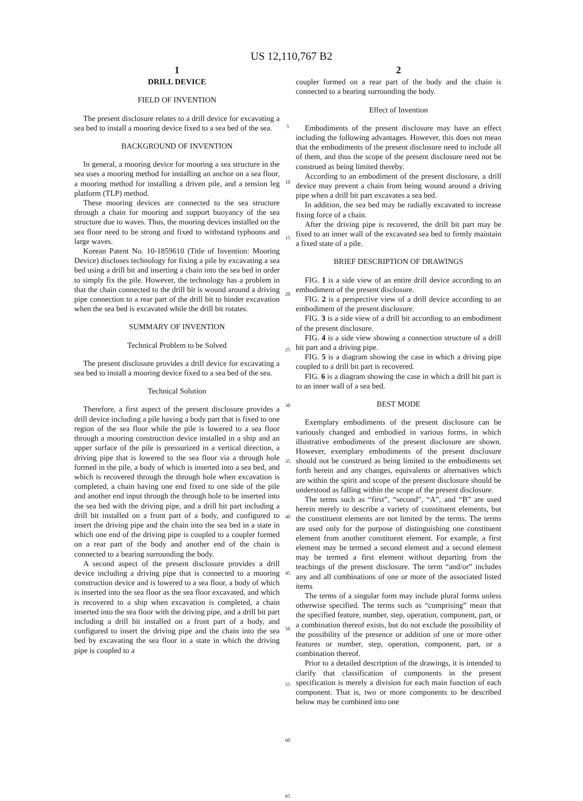US 12,110,767 B2
1
DRILL DEVICE
FIELD OF INVENTION
The present disclosure relates to a drill device for excavating a sea bed to install a mooring device fixed to a sea bed of the sea.
BACKGROUND OF INVENTION
In general, a mooring device for mooring a sea structure in the sea uses a mooring method for installing an anchor on a sea floor, a mooring method for installing a driven pile, and a tension leg platform (TLP) method.
These mooring devices are connected to the sea structure through a chain for mooring and support buoyancy of the sea structure due to waves. Thus, the mooring devices installed on the sea floor need to be strong and fixed to withstand typhoons and large waves.
Korean Patent No. 10-1859610 (Title of Invention: Mooring Device) discloses technology for fixing a pile by excavating a sea bed using a drill bit and inserting a chain into the sea bed in order to simply fix the pile. However, the technology has a problem in that the chain connected to the drill bit is wound around a driving pipe connection to a rear part of the drill bit to hinder excavation when the sea bed is excavated while the drill bit rotates.
SUMMARY OF INVENTION
Technical Problem to be Solved
The present disclosure provides a drill device for excavating a sea bed to install a mooring device fixed to a sea bed of the sea.
Technical Solution
Therefore, a first aspect of the present disclosure provides a drill device including a pile having a body part that is fixed to one region of the sea floor while the pile is lowered to a sea floor through a mooring construction device installed in a ship and an upper surface of the pile is pressurized in a vertical direction, a driving pipe that is lowered to the sea floor via a through hole formed in the pile, a body of which is inserted into a sea bed, and which is recovered through the through hole when excavation is completed, a chain having one end fixed to one side of the pile and another end input through the through hole to be inserted into the sea bed with the driving pipe, and a drill bit part including a drill bit installed on a front part of a body, and configured to insert the driving pipe and the chain into the sea bed in a state in which one end of the driving pipe is coupled to a coupler formed on a rear part of the body and another end of the chain is connected to a bearing surrounding the body.
A second aspect of the present disclosure provides a drill device including a driving pipe that is connected to a mooring construction device and is lowered to a sea floor, a body of which is inserted into the sea floor as the sea floor excavated, and which is recovered to a ship when excavation is completed, a chain inserted into the sea floor with the driving pipe, and a drill bit part including a drill bit installed on a front part of a body, and configured to insert the driving pipe and the chain into the sea bed by excavating the sea floor in a state in which the driving pipe is coupled to a
5
10
15
20
25
30
35
40
45
50
55
60
65
2
coupler formed on a rear part of the body and the chain is connected to a bearing surrounding the body.
Effect of Invention
Embodiments of the present disclosure may have an effect including the following advantages. However, this does not mean that the embodiments of the present disclosure need to include all of them, and thus the scope of the present disclosure need not be construed as being limited thereby.
According to an embodiment of the present disclosure, a drill device may prevent a chain from being wound around a driving pipe when a drill bit part excavates a sea bed.
In addition, the sea bed may be radially excavated to increase fixing force of a chain.
After the driving pipe is recovered, the drill bit part may be fixed to an inner wall of the excavated sea bed to firmly maintain a fixed state of a pile.
BRIEF DESCRIPTION OF DRAWINGS
FIG. 1 is a side view of an entire drill device according to an embodiment of the present disclosure.
FIG. 2 is a perspective view of a drill device according to an embodiment of the present disclosure.
FIG. 3 is a side view of a drill bit according to an embodiment of the present disclosure.
FIG. 4 is a side view showing a connection structure of a drill bit part and a driving pipe.
FIG. 5 is a diagram showing the case in which a driving pipe coupled to a drill bit part is recovered.
FIG. 6 is a diagram showing the case in which a drill bit part is to an inner wall of a sea bed.
BEST MODE
Exemplary embodiments of the present disclosure can be variously changed and embodied in various forms, in which illustrative embodiments of the present disclosure are shown. However, exemplary embodiments of the present disclosure should not be construed as being limited to the embodiments set forth herein and any changes, equivalents or alternatives which are within the spirit and scope of the present disclosure should be understood as falling within the scope of the present disclosure.
The terms such as “first”, “second”, “A”, and “B” are used herein merely to describe a variety of constituent elements, but the constituent elements are not limited by the terms. The terms are used only for the purpose of distinguishing one constituent element from another constituent element. For example, a first element may be termed a second element and a second element may be termed a first element without departing from the teachings of the present disclosure. The term “and/or” includes any and all combinations of one or more of the associated listed items
The terms of a singular form may include plural forms unless otherwise specified. The terms such as “comprising” mean that the specified feature, number, step, operation, component, part, or a combination thereof exists, but do not exclude the possibility of the possibility of the presence or addition of one or more other features or number, step, operation, component, part, or a combination thereof.
Prior to a detailed description of the drawings, it is intended to clarify that classification of components in the present specification is merely a division for each main function of each component. That is, two or more components to be described below may be combined into one